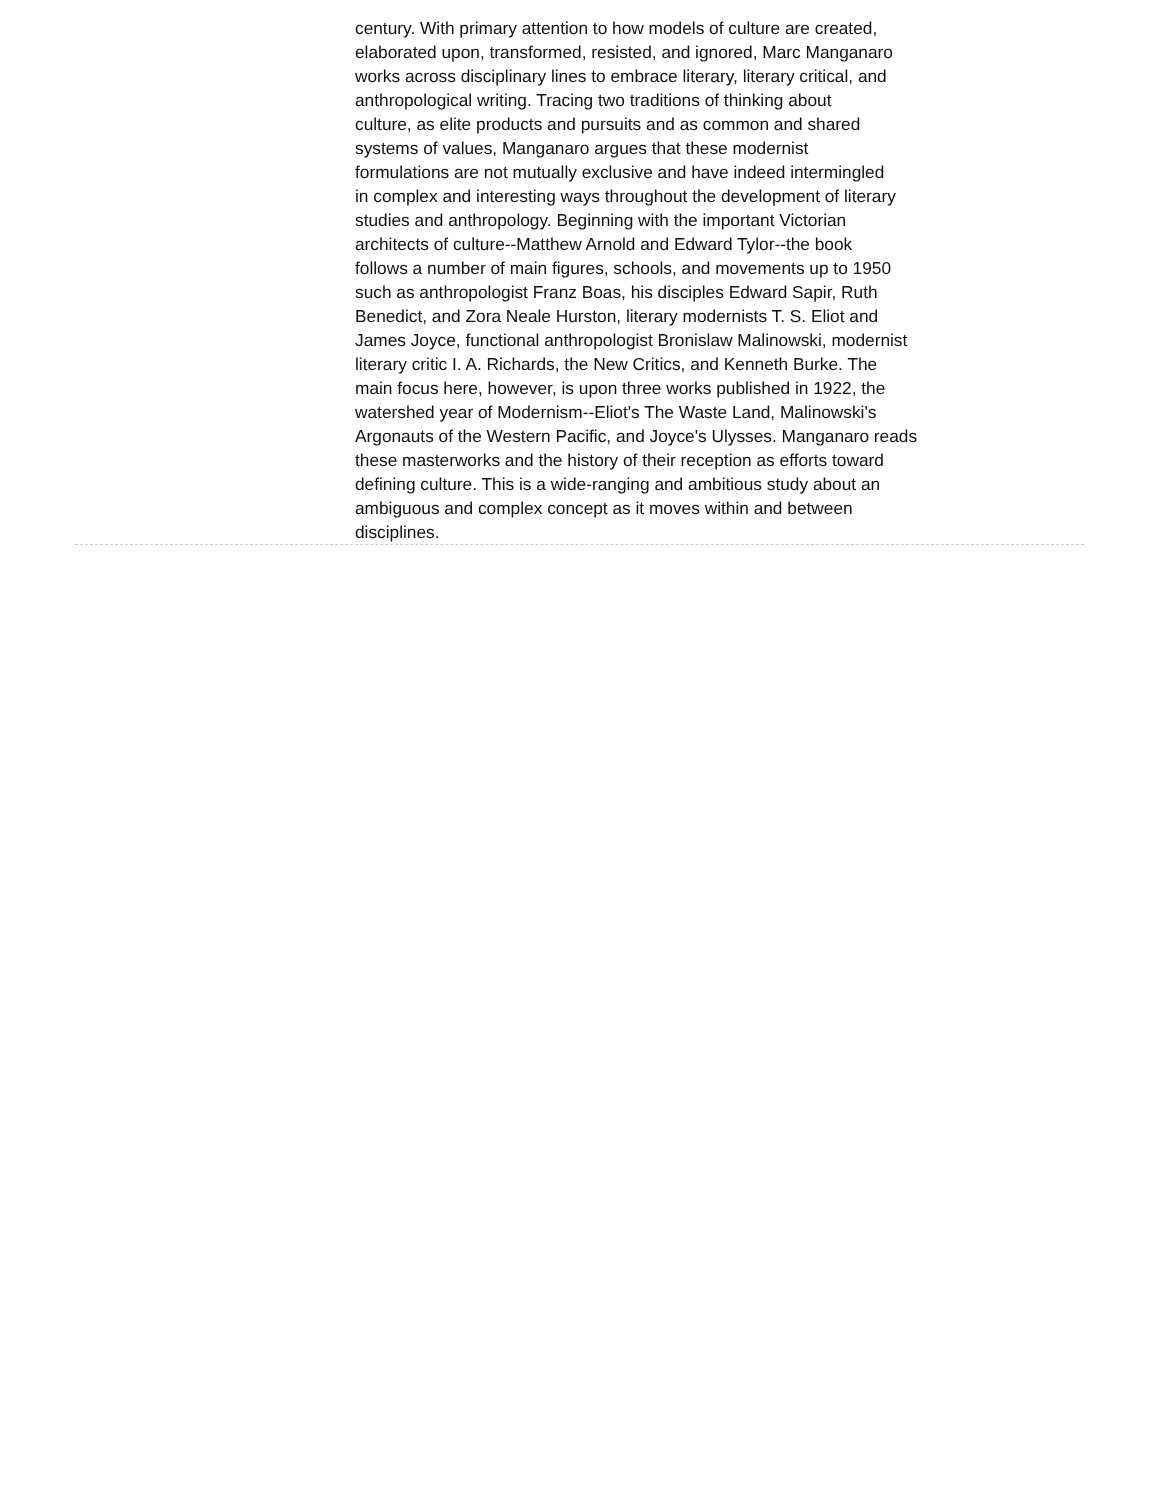century. With primary attention to how models of culture are created,
elaborated upon, transformed, resisted, and ignored, Marc Manganaro
works across disciplinary lines to embrace literary, literary critical, and
anthropological writing. Tracing two traditions of thinking about
culture, as elite products and pursuits and as common and shared
systems of values, Manganaro argues that these modernist
formulations are not mutually exclusive and have indeed intermingled
in complex and interesting ways throughout the development of literary
studies and anthropology. Beginning with the important Victorian
architects of culture--Matthew Arnold and Edward Tylor--the book
follows a number of main figures, schools, and movements up to 1950
such as anthropologist Franz Boas, his disciples Edward Sapir, Ruth
Benedict, and Zora Neale Hurston, literary modernists T. S. Eliot and
James Joyce, functional anthropologist Bronislaw Malinowski, modernist
literary critic I. A. Richards, the New Critics, and Kenneth Burke. The
main focus here, however, is upon three works published in 1922, the
watershed year of Modernism--Eliot's The Waste Land, Malinowski's
Argonauts of the Western Pacific, and Joyce's Ulysses. Manganaro reads
these masterworks and the history of their reception as efforts toward
defining culture. This is a wide-ranging and ambitious study about an
ambiguous and complex concept as it moves within and between
disciplines.